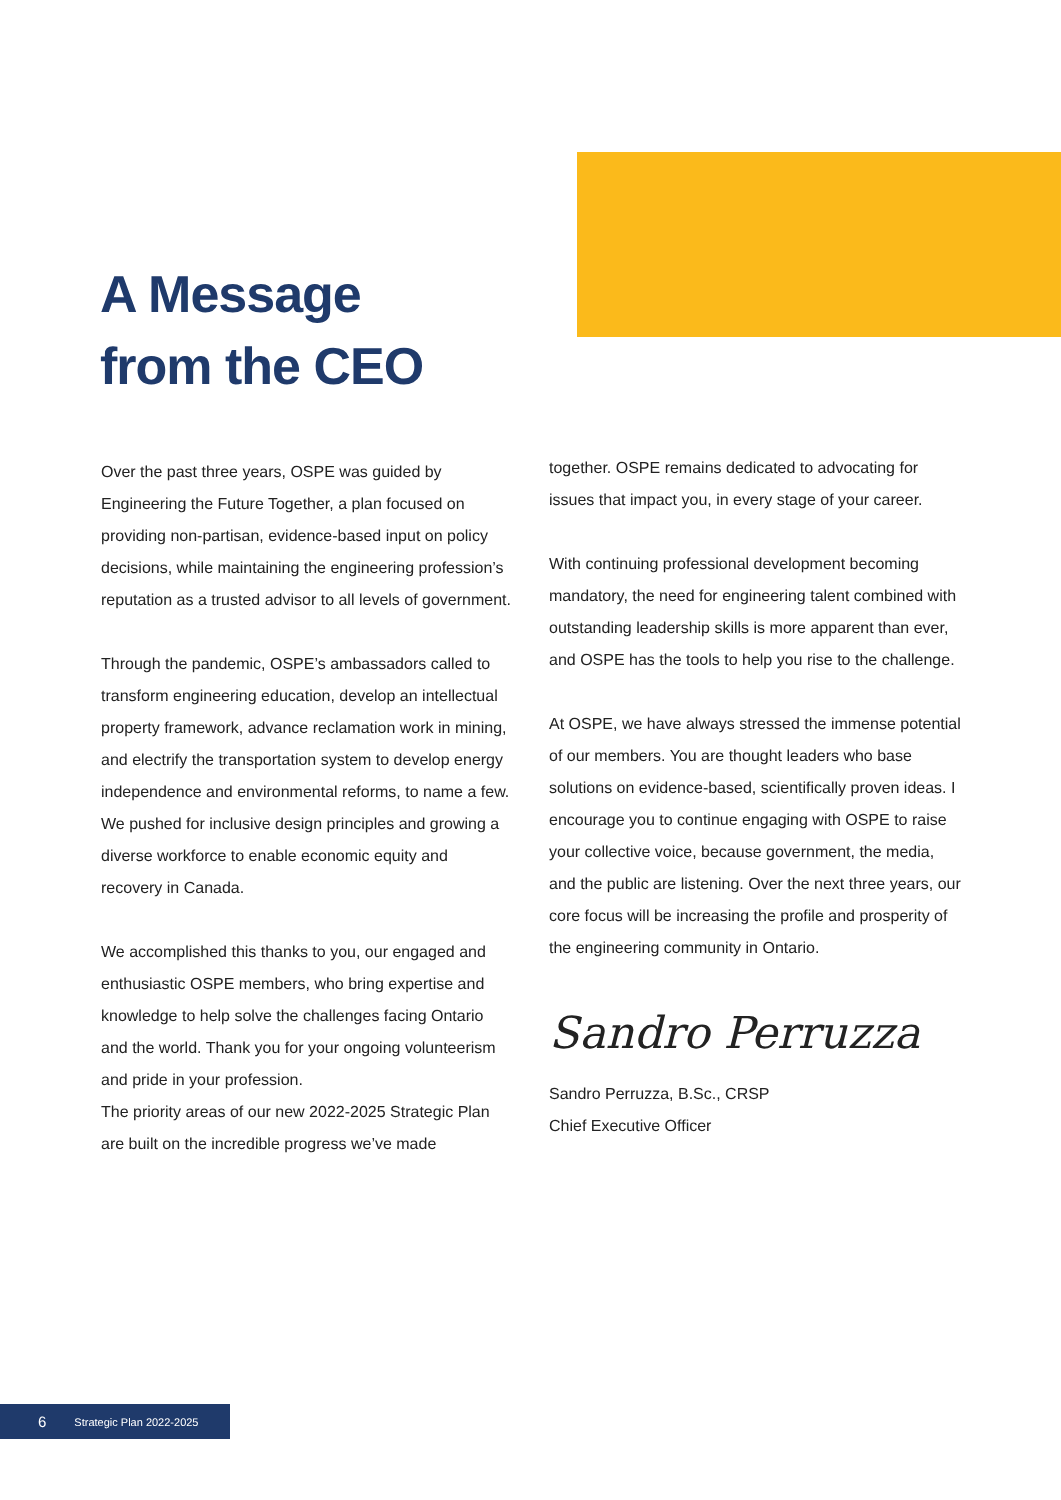A Message
from the CEO
Over the past three years, OSPE was guided by Engineering the Future Together, a plan focused on providing non-partisan, evidence-based input on policy decisions, while maintaining the engineering profession’s reputation as a trusted advisor to all levels of government.
Through the pandemic, OSPE’s ambassadors called to transform engineering education, develop an intellectual property framework, advance reclamation work in mining, and electrify the transportation system to develop energy independence and environmental reforms, to name a few. We pushed for inclusive design principles and growing a diverse workforce to enable economic equity and recovery in Canada.
We accomplished this thanks to you, our engaged and enthusiastic OSPE members, who bring expertise and knowledge to help solve the challenges facing Ontario and the world. Thank you for your ongoing volunteerism and pride in your profession.
The priority areas of our new 2022-2025 Strategic Plan are built on the incredible progress we’ve made
together. OSPE remains dedicated to advocating for issues that impact you, in every stage of your career.
With continuing professional development becoming mandatory, the need for engineering talent combined with outstanding leadership skills is more apparent than ever, and OSPE has the tools to help you rise to the challenge.
At OSPE, we have always stressed the immense potential of our members. You are thought leaders who base solutions on evidence-based, scientifically proven ideas. I encourage you to continue engaging with OSPE to raise your collective voice, because government, the media, and the public are listening. Over the next three years, our core focus will be increasing the profile and prosperity of the engineering community in Ontario.
Sandro Perruzza
Sandro Perruzza, B.Sc., CRSP
Chief Executive Officer
6 Strategic Plan 2022-2025